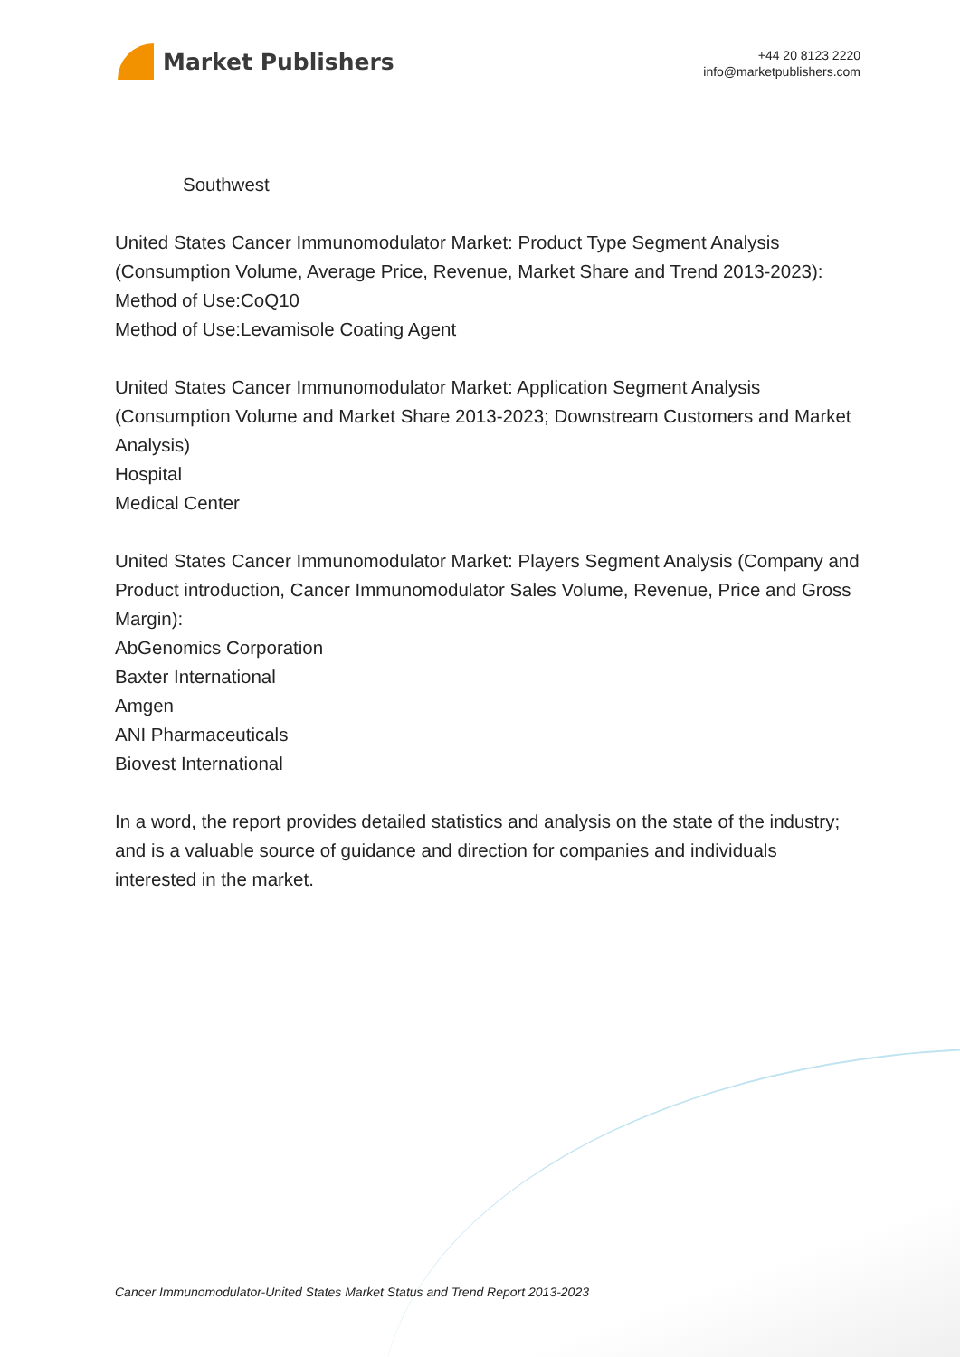Market Publishers
+44 20 8123 2220
info@marketpublishers.com
Southwest
United States Cancer Immunomodulator Market: Product Type Segment Analysis (Consumption Volume, Average Price, Revenue, Market Share and Trend 2013-2023):
Method of Use:CoQ10
Method of Use:Levamisole Coating Agent
United States Cancer Immunomodulator Market: Application Segment Analysis (Consumption Volume and Market Share 2013-2023; Downstream Customers and Market Analysis)
Hospital
Medical Center
United States Cancer Immunomodulator Market: Players Segment Analysis (Company and Product introduction, Cancer Immunomodulator Sales Volume, Revenue, Price and Gross Margin):
AbGenomics Corporation
Baxter International
Amgen
ANI Pharmaceuticals
Biovest International
In a word, the report provides detailed statistics and analysis on the state of the industry; and is a valuable source of guidance and direction for companies and individuals interested in the market.
Cancer Immunomodulator-United States Market Status and Trend Report 2013-2023